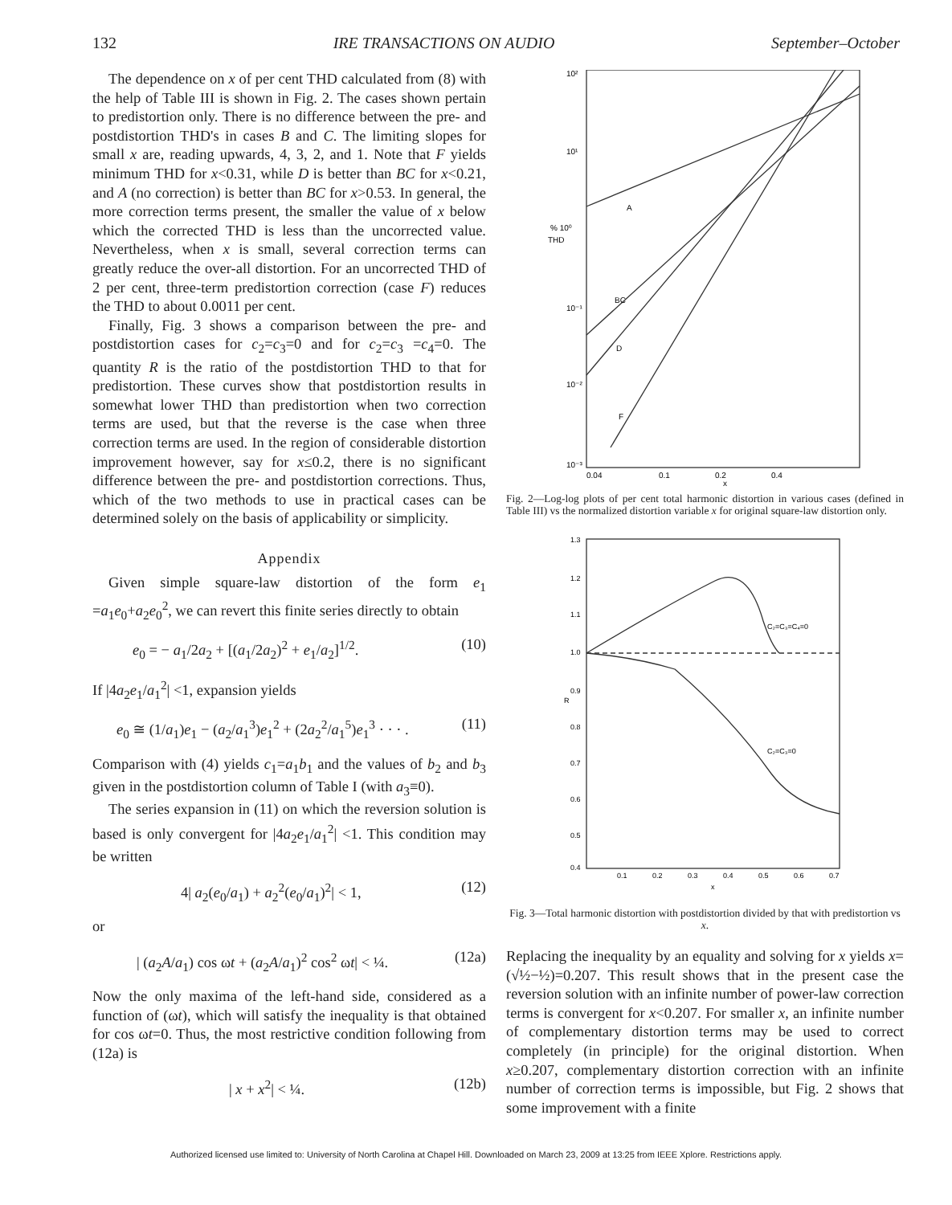132 IRE TRANSACTIONS ON AUDIO September–October
The dependence on x of per cent THD calculated from (8) with the help of Table III is shown in Fig. 2. The cases shown pertain to predistortion only. There is no difference between the pre- and postdistortion THD's in cases B and C. The limiting slopes for small x are, reading upwards, 4, 3, 2, and 1. Note that F yields minimum THD for x<0.31, while D is better than BC for x<0.21, and A (no correction) is better than BC for x>0.53. In general, the more correction terms present, the smaller the value of x below which the corrected THD is less than the uncorrected value. Nevertheless, when x is small, several correction terms can greatly reduce the over-all distortion. For an uncorrected THD of 2 per cent, three-term predistortion correction (case F) reduces the THD to about 0.0011 per cent.
Finally, Fig. 3 shows a comparison between the pre- and postdistortion cases for c<sub>2</sub>=c<sub>3</sub>=0 and for c<sub>2</sub>=c<sub>3</sub> =c<sub>4</sub>=0. The quantity R is the ratio of the postdistortion THD to that for predistortion. These curves show that postdistortion results in somewhat lower THD than predistortion when two correction terms are used, but that the reverse is the case when three correction terms are used. In the region of considerable distortion improvement however, say for x≤0.2, there is no significant difference between the pre- and postdistortion corrections. Thus, which of the two methods to use in practical cases can be determined solely on the basis of applicability or simplicity.
Appendix
Given simple square-law distortion of the form e<sub>1</sub> =a<sub>1</sub>e<sub>0</sub>+a<sub>2</sub>e<sub>0</sub><sup>2</sup>, we can revert this finite series directly to obtain
e<sub>0</sub> = − a<sub>1</sub>/2a<sub>2</sub> + [(a<sub>1</sub>/2a<sub>2</sub>)<sup>2</sup> + e<sub>1</sub>/a<sub>2</sub>]<sup>1/2</sup>. (10)
If |4a<sub>2</sub>e<sub>1</sub>/a<sub>1</sub><sup>2</sup>| <1, expansion yields
e<sub>0</sub> ≅ (1/a<sub>1</sub>)e<sub>1</sub> − (a<sub>2</sub>/a<sub>1</sub><sup>3</sup>)e<sub>1</sub><sup>2</sup> + (2a<sub>2</sub><sup>2</sup>/a<sub>1</sub><sup>5</sup>)e<sub>1</sub><sup>3</sup> · · · . (11)
Comparison with (4) yields c<sub>1</sub>=a<sub>1</sub>b<sub>1</sub> and the values of b<sub>2</sub> and b<sub>3</sub> given in the postdistortion column of Table I (with a<sub>3</sub>≡0).
The series expansion in (11) on which the reversion solution is based is only convergent for |4a<sub>2</sub>e<sub>1</sub>/a<sub>1</sub><sup>2</sup>| <1. This condition may be written
4| a<sub>2</sub>(e<sub>0</sub>/a<sub>1</sub>) + a<sub>2</sub><sup>2</sup>(e<sub>0</sub>/a<sub>1</sub>)<sup>2</sup>| < 1, (12)
or
| (a<sub>2</sub>A/a<sub>1</sub>) cos ωt + (a<sub>2</sub>A/a<sub>1</sub>)<sup>2</sup> cos<sup>2</sup> ωt| < ¼. (12a)
Now the only maxima of the left-hand side, considered as a function of (ωt), which will satisfy the inequality is that obtained for cos ωt=0. Thus, the most restrictive condition following from (12a) is
| x + x<sup>2</sup>| < ¼. (12b)
10²
10¹
% 10⁰
THD
10⁻¹
10⁻²
10⁻³
A
BC
D
F
0.04
0.1
0.2
0.4
x
Fig. 2—Log-log plots of per cent total harmonic distortion in various cases (defined in Table III) vs the normalized distortion variable x for original square-law distortion only.
1.3
1.2
1.1
1.0
0.9
R
0.8
0.7
0.6
0.5
0.4
C₂=C₃=C₄=0
C₂=C₃=0
0.1
0.2
0.3
0.4
0.5
0.6
0.7
x
Fig. 3—Total harmonic distortion with postdistortion divided by that with predistortion vs x.
Replacing the inequality by an equality and solving for x yields x=(√½−½)=0.207. This result shows that in the present case the reversion solution with an infinite number of power-law correction terms is convergent for x<0.207. For smaller x, an infinite number of complementary distortion terms may be used to correct completely (in principle) for the original distortion. When x≥0.207, complementary distortion correction with an infinite number of correction terms is impossible, but Fig. 2 shows that some improvement with a finite
Authorized licensed use limited to: University of North Carolina at Chapel Hill. Downloaded on March 23, 2009 at 13:25 from IEEE Xplore. Restrictions apply.